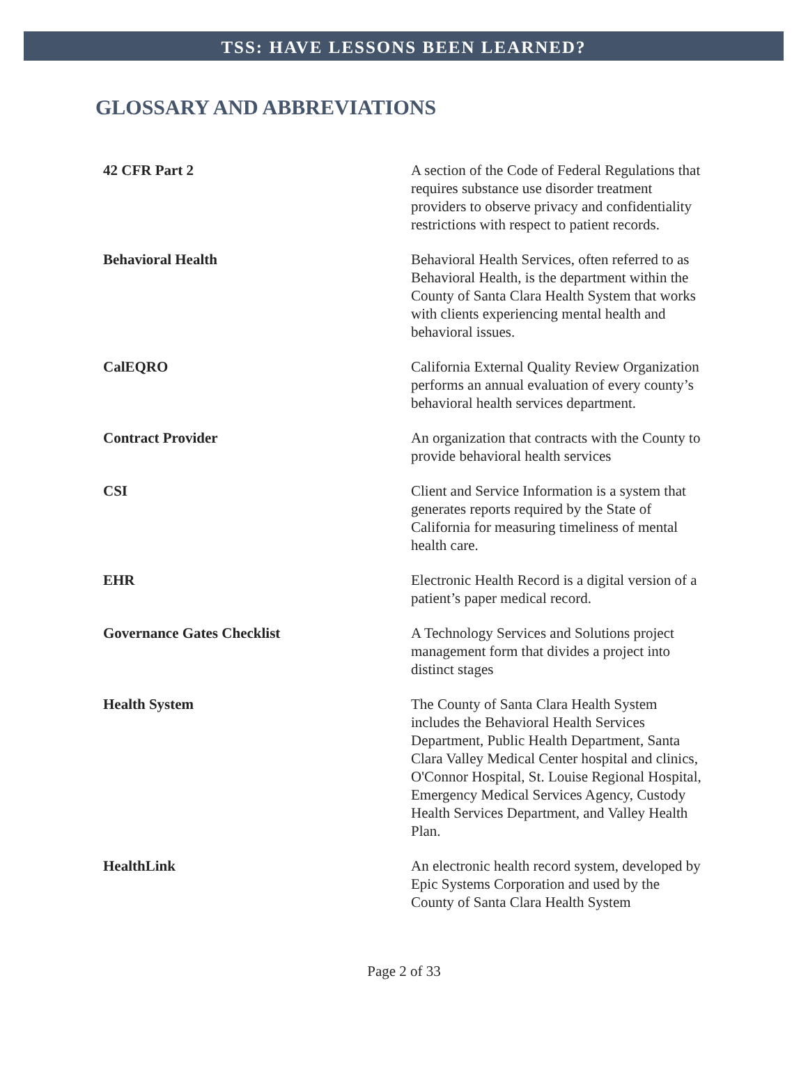TSS: HAVE LESSONS BEEN LEARNED?
GLOSSARY AND ABBREVIATIONS
| 42 CFR Part 2 | A section of the Code of Federal Regulations that requires substance use disorder treatment providers to observe privacy and confidentiality restrictions with respect to patient records. |
| Behavioral Health | Behavioral Health Services, often referred to as Behavioral Health, is the department within the County of Santa Clara Health System that works with clients experiencing mental health and behavioral issues. |
| CalEQRO | California External Quality Review Organization performs an annual evaluation of every county’s behavioral health services department. |
| Contract Provider | An organization that contracts with the County to provide behavioral health services |
| CSI | Client and Service Information is a system that generates reports required by the State of California for measuring timeliness of mental health care. |
| EHR | Electronic Health Record is a digital version of a patient’s paper medical record. |
| Governance Gates Checklist | A Technology Services and Solutions project management form that divides a project into distinct stages |
| Health System | The County of Santa Clara Health System includes the Behavioral Health Services Department, Public Health Department, Santa Clara Valley Medical Center hospital and clinics, O'Connor Hospital, St. Louise Regional Hospital, Emergency Medical Services Agency, Custody Health Services Department, and Valley Health Plan. |
| HealthLink | An electronic health record system, developed by Epic Systems Corporation and used by the County of Santa Clara Health System |
Page 2 of 33